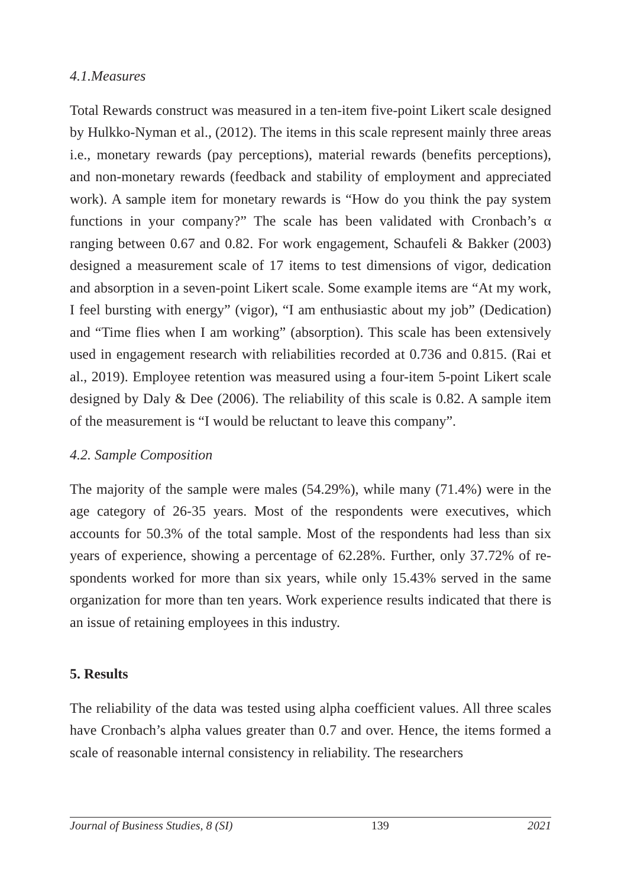4.1.Measures
Total Rewards construct was measured in a ten-item five-point Likert scale designed by Hulkko-Nyman et al., (2012). The items in this scale represent mainly three areas i.e., monetary rewards (pay perceptions), material rewards (benefits perceptions), and non-monetary rewards (feedback and stability of employment and appreciated work). A sample item for monetary rewards is “How do you think the pay system functions in your company?” The scale has been validated with Cronbach’s α ranging between 0.67 and 0.82. For work engagement, Schaufeli & Bakker (2003) designed a measurement scale of 17 items to test dimensions of vigor, dedication and absorption in a seven-point Likert scale. Some example items are “At my work, I feel bursting with energy” (vigor), “I am enthusiastic about my job” (Dedication) and “Time flies when I am working” (absorption). This scale has been extensively used in engagement research with reliabilities recorded at 0.736 and 0.815. (Rai et al., 2019). Employee retention was measured using a four-item 5-point Likert scale designed by Daly & Dee (2006). The reliability of this scale is 0.82. A sample item of the measurement is “I would be reluctant to leave this company”.
4.2. Sample Composition
The majority of the sample were males (54.29%), while many (71.4%) were in the age category of 26-35 years. Most of the respondents were executives, which accounts for 50.3% of the total sample. Most of the respondents had less than six years of experience, showing a percentage of 62.28%. Further, only 37.72% of re-spondents worked for more than six years, while only 15.43% served in the same organization for more than ten years. Work experience results indicated that there is an issue of retaining employees in this industry.
5. Results
The reliability of the data was tested using alpha coefficient values. All three scales have Cronbach’s alpha values greater than 0.7 and over. Hence, the items formed a scale of reasonable internal consistency in reliability. The researchers
Journal of Business Studies, 8 (SI) 139 2021